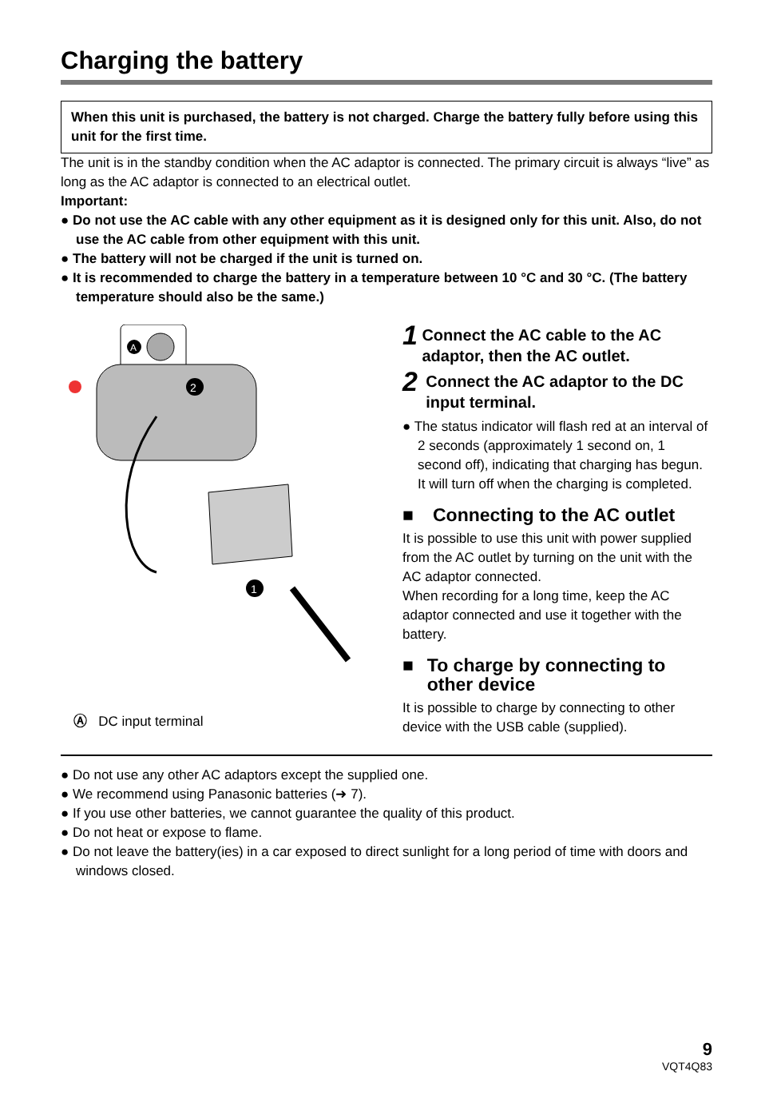Charging the battery
When this unit is purchased, the battery is not charged. Charge the battery fully before using this unit for the first time.
The unit is in the standby condition when the AC adaptor is connected. The primary circuit is always “live” as long as the AC adaptor is connected to an electrical outlet.
Important:
● Do not use the AC cable with any other equipment as it is designed only for this unit. Also, do not use the AC cable from other equipment with this unit.
● The battery will not be charged if the unit is turned on.
● It is recommended to charge the battery in a temperature between 10 °C and 30 °C. (The battery temperature should also be the same.)
A
2
1
Ⓐ DC input terminal
1 Connect the AC cable to the AC adaptor, then the AC outlet.
2 Connect the AC adaptor to the DC input terminal.
● The status indicator will flash red at an interval of 2 seconds (approximately 1 second on, 1 second off), indicating that charging has begun.
It will turn off when the charging is completed.
■ Connecting to the AC outlet
It is possible to use this unit with power supplied from the AC outlet by turning on the unit with the AC adaptor connected.
When recording for a long time, keep the AC adaptor connected and use it together with the battery.
■ To charge by connecting to other device
It is possible to charge by connecting to other device with the USB cable (supplied).
● Do not use any other AC adaptors except the supplied one.
● We recommend using Panasonic batteries (➜ 7).
● If you use other batteries, we cannot guarantee the quality of this product.
● Do not heat or expose to flame.
● Do not leave the battery(ies) in a car exposed to direct sunlight for a long period of time with doors and windows closed.
9
VQT4Q83